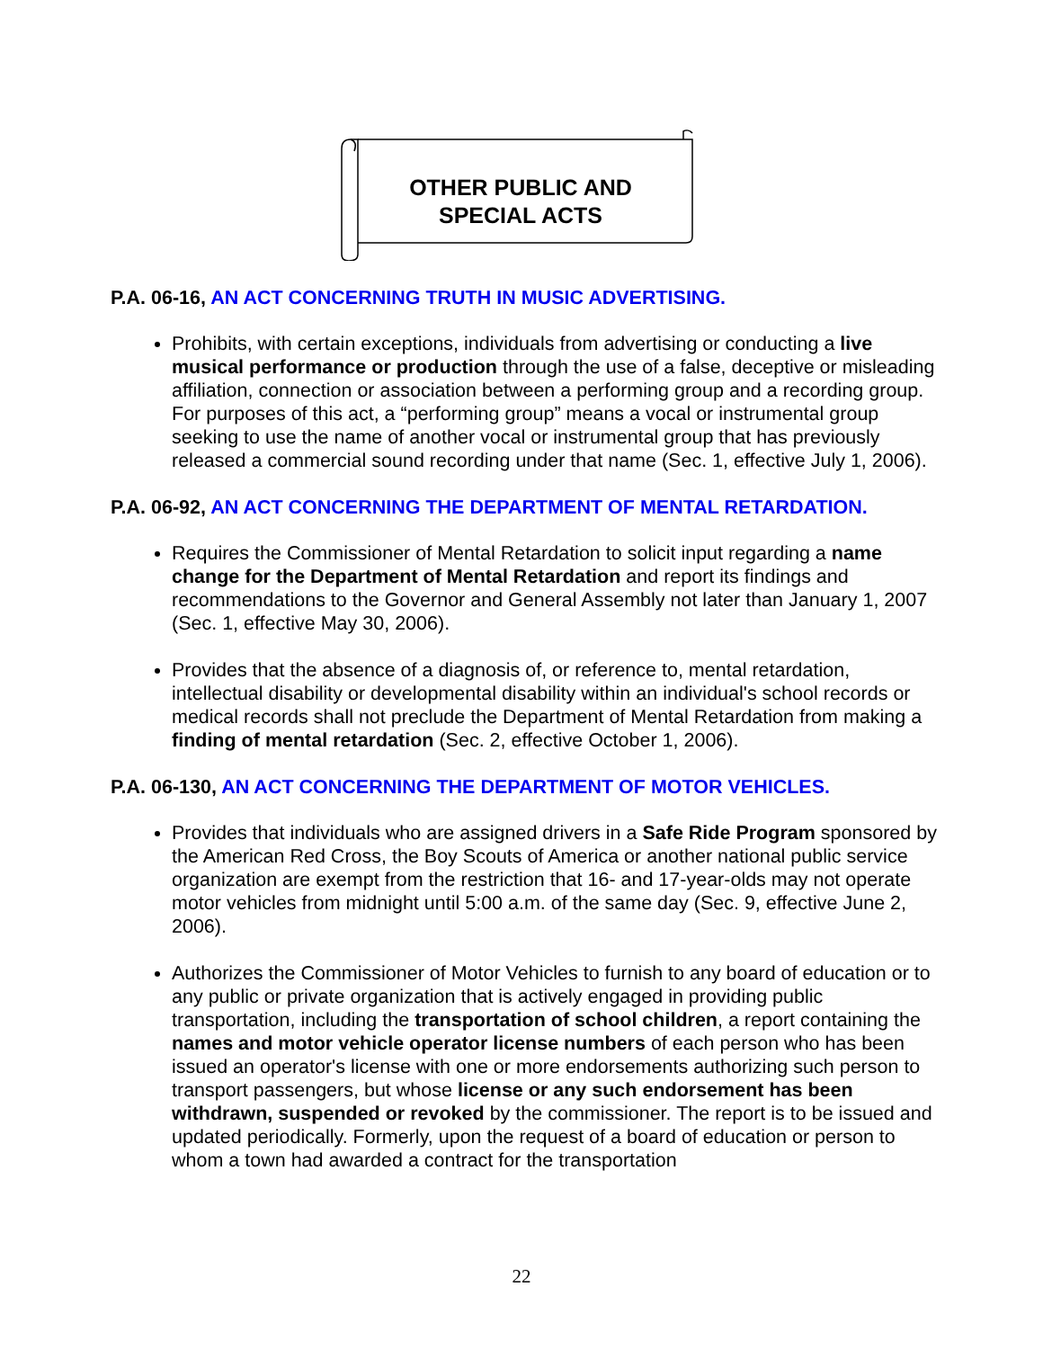OTHER PUBLIC AND
SPECIAL ACTS
P.A. 06-16, AN ACT CONCERNING TRUTH IN MUSIC ADVERTISING.
Prohibits, with certain exceptions, individuals from advertising or conducting a live musical performance or production through the use of a false, deceptive or misleading affiliation, connection or association between a performing group and a recording group. For purposes of this act, a “performing group” means a vocal or instrumental group seeking to use the name of another vocal or instrumental group that has previously released a commercial sound recording under that name (Sec. 1, effective July 1, 2006).
P.A. 06-92, AN ACT CONCERNING THE DEPARTMENT OF MENTAL RETARDATION.
Requires the Commissioner of Mental Retardation to solicit input regarding a name change for the Department of Mental Retardation and report its findings and recommendations to the Governor and General Assembly not later than January 1, 2007 (Sec. 1, effective May 30, 2006).
Provides that the absence of a diagnosis of, or reference to, mental retardation, intellectual disability or developmental disability within an individual's school records or medical records shall not preclude the Department of Mental Retardation from making a finding of mental retardation (Sec. 2, effective October 1, 2006).
P.A. 06-130, AN ACT CONCERNING THE DEPARTMENT OF MOTOR VEHICLES.
Provides that individuals who are assigned drivers in a Safe Ride Program sponsored by the American Red Cross, the Boy Scouts of America or another national public service organization are exempt from the restriction that 16- and 17-year-olds may not operate motor vehicles from midnight until 5:00 a.m. of the same day (Sec. 9, effective June 2, 2006).
Authorizes the Commissioner of Motor Vehicles to furnish to any board of education or to any public or private organization that is actively engaged in providing public transportation, including the transportation of school children, a report containing the names and motor vehicle operator license numbers of each person who has been issued an operator's license with one or more endorsements authorizing such person to transport passengers, but whose license or any such endorsement has been withdrawn, suspended or revoked by the commissioner. The report is to be issued and updated periodically. Formerly, upon the request of a board of education or person to whom a town had awarded a contract for the transportation
22